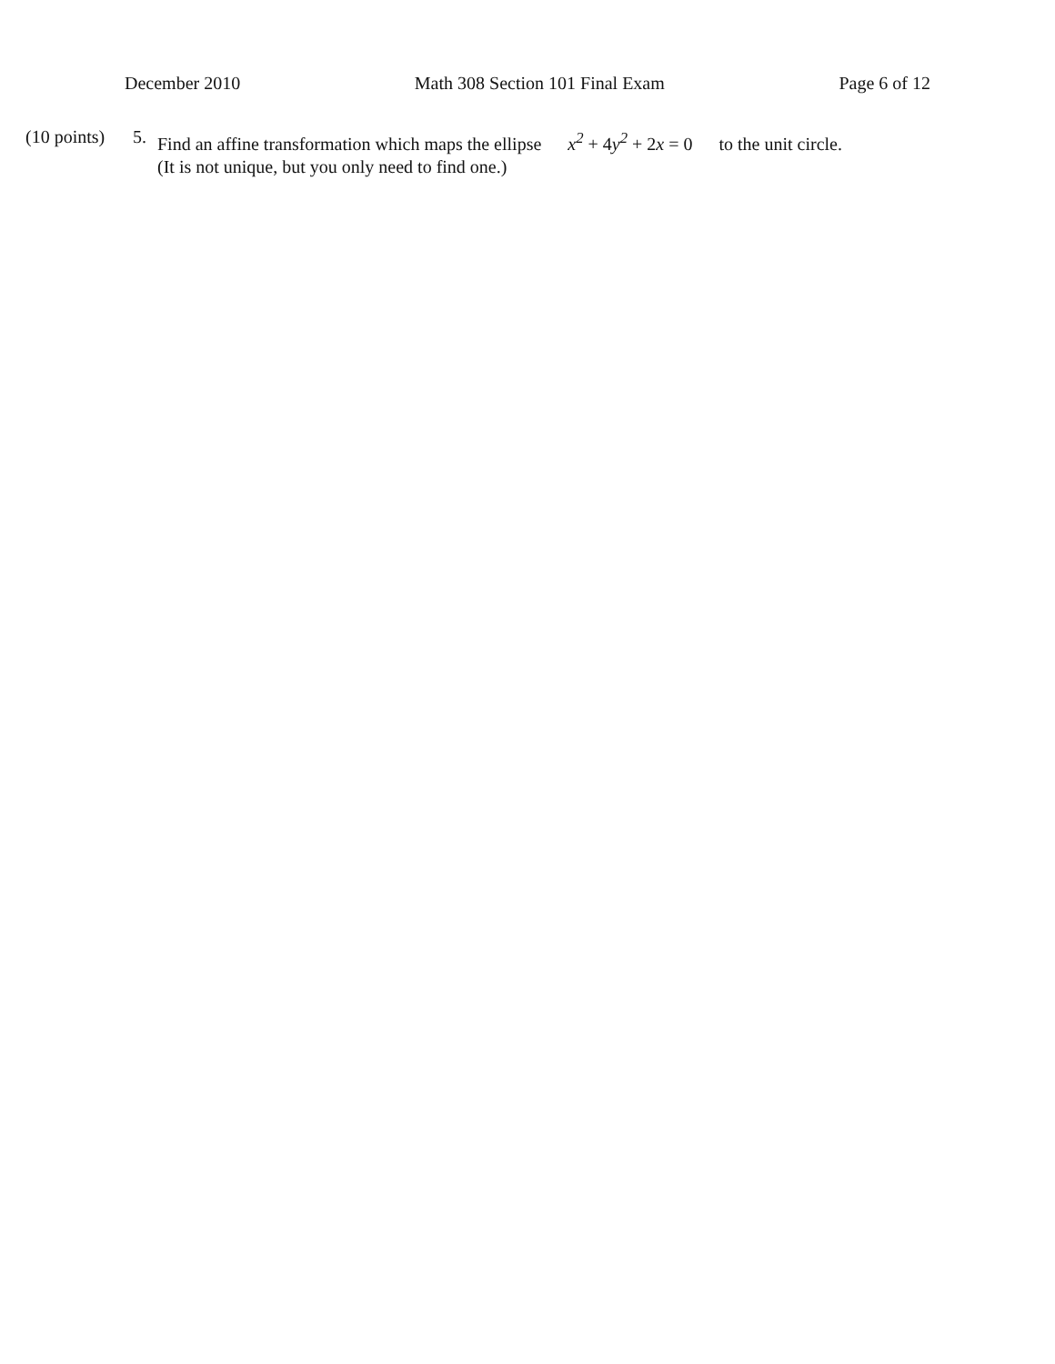December 2010 Math 308 Section 101 Final Exam Page 6 of 12
(10 points)
5.
Find an affine transformation which maps the ellipse x<sup>2</sup> + 4y<sup>2</sup> + 2x = 0 to the unit circle.
(It is not unique, but you only need to find one.)